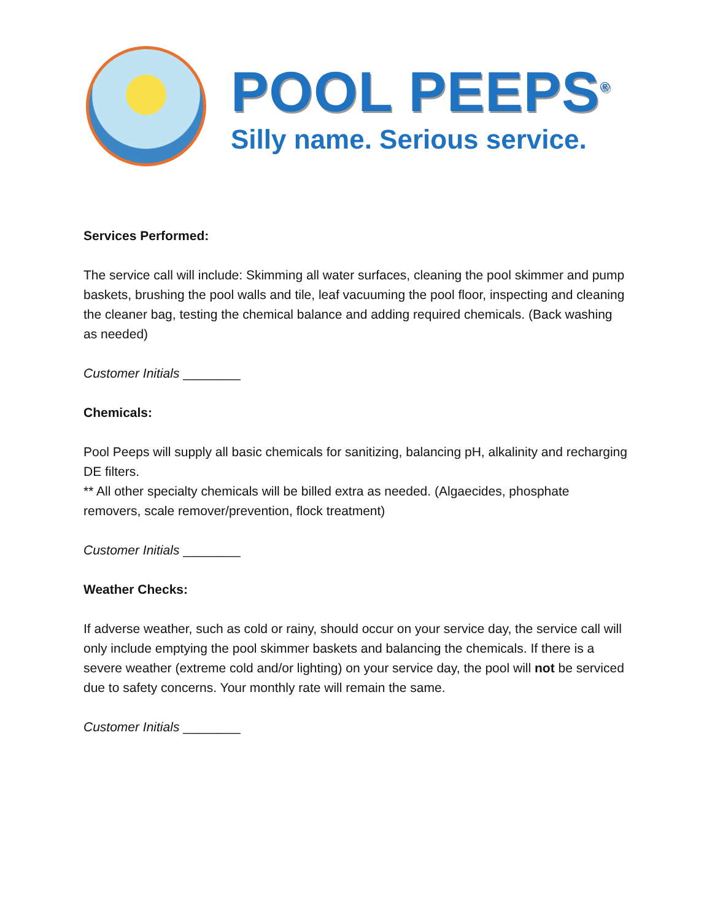POOL PEEPS<sup>®</sup>
Silly name. Serious service.
Services Performed:
The service call will include: Skimming all water surfaces, cleaning the pool skimmer and pump baskets, brushing the pool walls and tile, leaf vacuuming the pool floor, inspecting and cleaning the cleaner bag, testing the chemical balance and adding required chemicals. (Back washing as needed)
Customer Initials ________
Chemicals:
Pool Peeps will supply all basic chemicals for sanitizing, balancing pH, alkalinity and recharging DE filters.
** All other specialty chemicals will be billed extra as needed. (Algaecides, phosphate removers, scale remover/prevention, flock treatment)
Customer Initials ________
Weather Checks:
If adverse weather, such as cold or rainy, should occur on your service day, the service call will only include emptying the pool skimmer baskets and balancing the chemicals. If there is a severe weather (extreme cold and/or lighting) on your service day, the pool will not be serviced due to safety concerns. Your monthly rate will remain the same.
Customer Initials ________